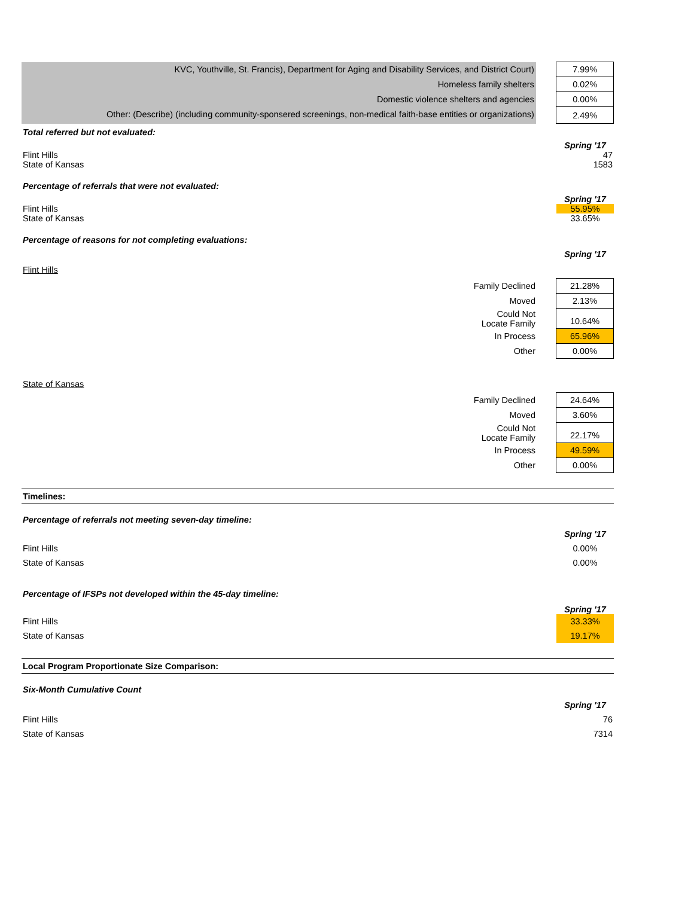| KVC, Youthville, St. Francis), Department for Aging and Disability Services, and District Court) | | 7.99% |
| Homeless family shelters | | 0.02% |
| Domestic violence shelters and agencies | | 0.00% |
| Other: (Describe) (including community-sponsered screenings, non-medical faith-base entities or organizations) | | 2.49% |
Total referred but not evaluated:
Spring '17
Flint Hills 47
State of Kansas 1583
Percentage of referrals that were not evaluated:
Spring '17
Flint Hills 55.95%
State of Kansas 33.65%
Percentage of reasons for not completing evaluations:
Spring '17
Flint Hills
| Family Declined | 21.28% |
| Moved | 2.13% |
| Could Not Locate Family | 10.64% |
| In Process | 65.96% |
| Other | 0.00% |
State of Kansas
| Family Declined | 24.64% |
| Moved | 3.60% |
| Could Not Locate Family | 22.17% |
| In Process | 49.59% |
| Other | 0.00% |
Timelines:
Percentage of referrals not meeting seven-day timeline:
Spring '17
Flint Hills 0.00%
State of Kansas 0.00%
Percentage of IFSPs not developed within the 45-day timeline:
Spring '17
Flint Hills
33.33%
State of Kansas
19.17%
Local Program Proportionate Size Comparison:
Six-Month Cumulative Count
Spring '17
Flint Hills 76
State of Kansas 7314